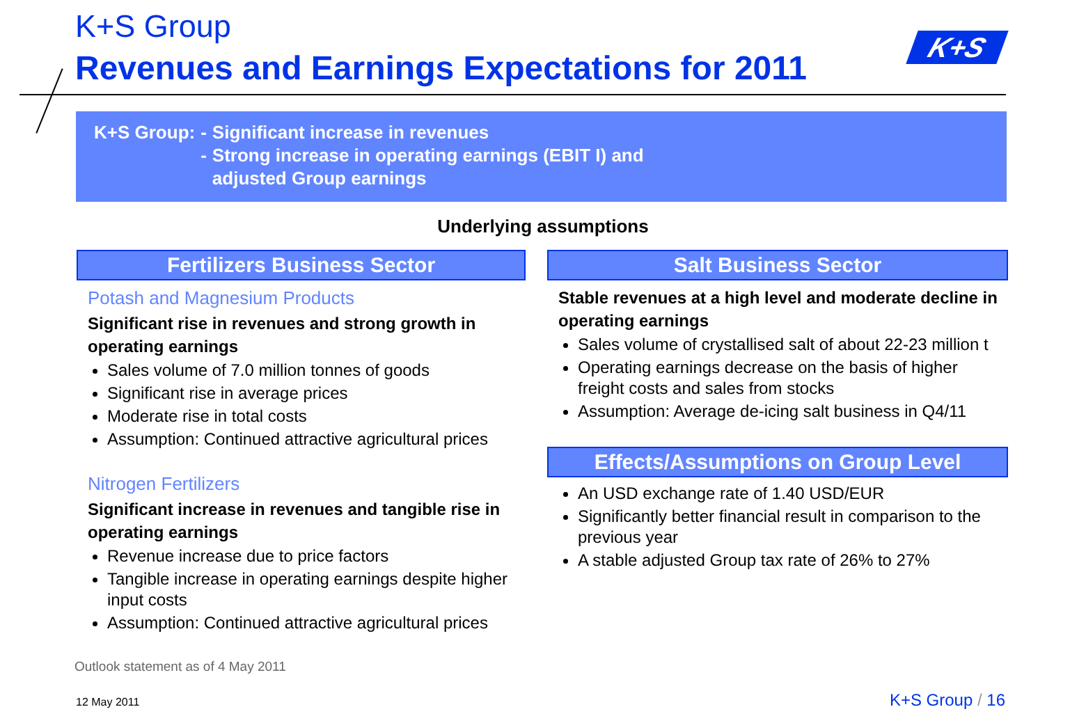K+S Group
Revenues and Earnings Expectations for 2011
K+S
| K+S Group: | - | Significant increase in revenues |
| | - | Strong increase in operating earnings (EBIT I) and adjusted Group earnings |
Underlying assumptions
Fertilizers Business Sector
Potash and Magnesium Products
Significant rise in revenues and strong growth in operating earnings
Sales volume of 7.0 million tonnes of goods
Significant rise in average prices
Moderate rise in total costs
Assumption: Continued attractive agricultural prices
Nitrogen Fertilizers
Significant increase in revenues and tangible rise in operating earnings
Revenue increase due to price factors
Tangible increase in operating earnings despite higher input costs
Assumption: Continued attractive agricultural prices
Salt Business Sector
Stable revenues at a high level and moderate decline in operating earnings
Sales volume of crystallised salt of about 22-23 million t
Operating earnings decrease on the basis of higher freight costs and sales from stocks
Assumption: Average de-icing salt business in Q4/11
Effects/Assumptions on Group Level
An USD exchange rate of 1.40 USD/EUR
Significantly better financial result in comparison to the previous year
A stable adjusted Group tax rate of 26% to 27%
Outlook statement as of 4 May 2011
12 May 2011 K+S Group / 16